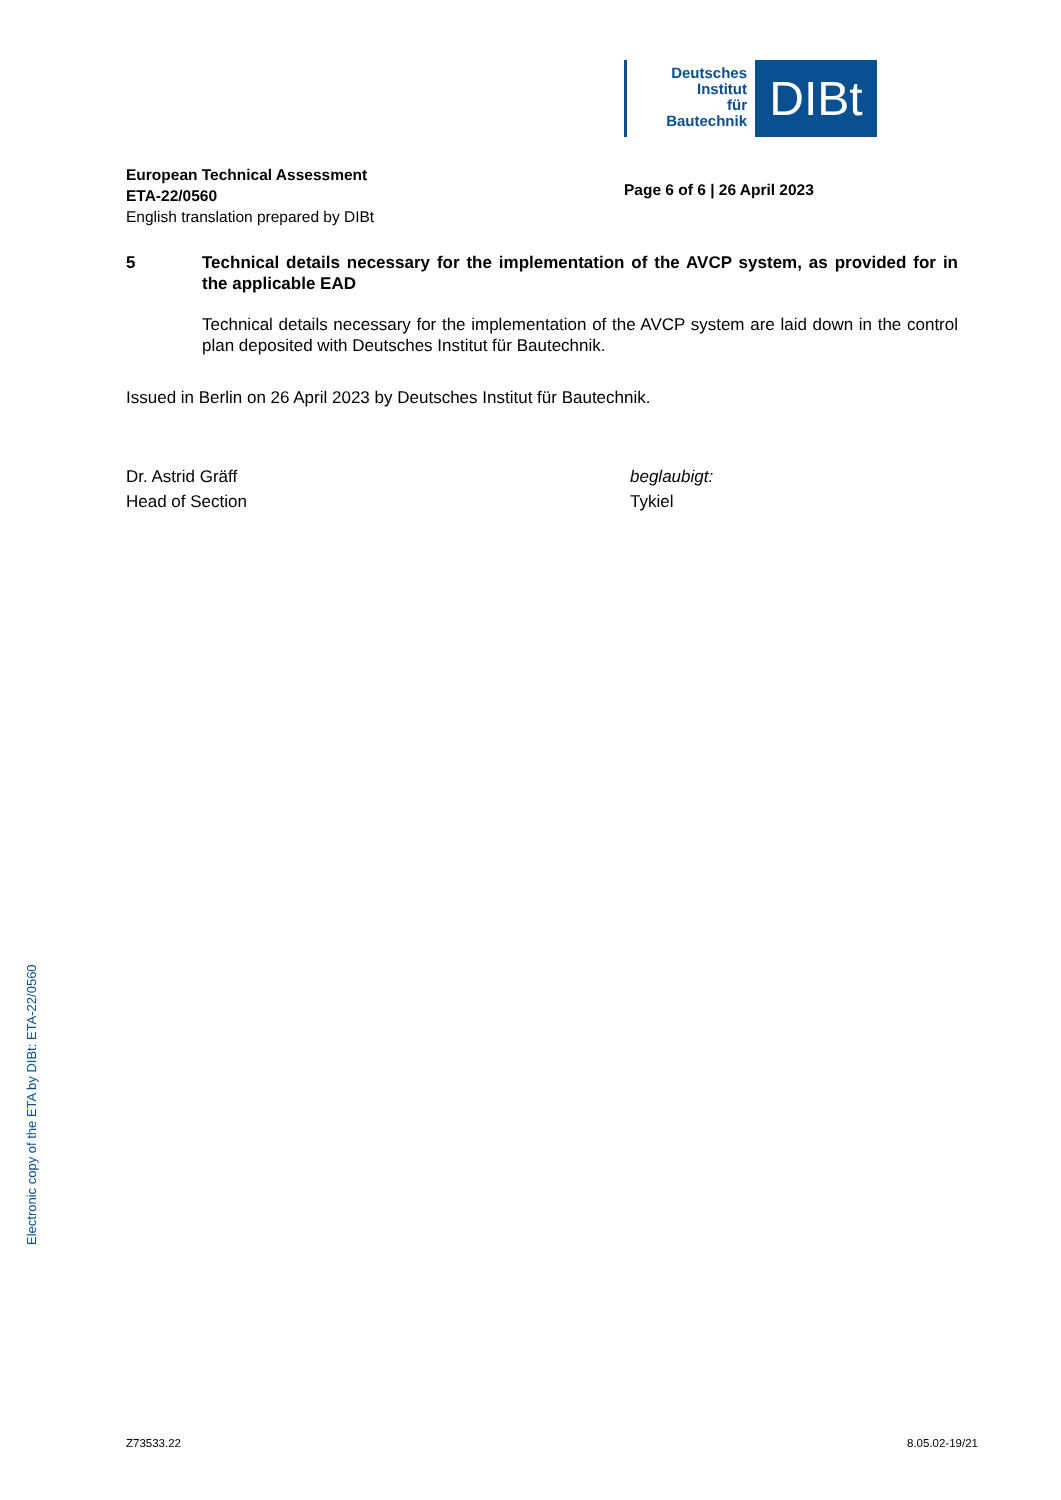Deutsches
Institut
für
Bautechnik
DIBt
European Technical Assessment
ETA-22/0560
English translation prepared by DIBt
Page 6 of 6 | 26 April 2023
5 Technical details necessary for the implementation of the AVCP system, as provided for in the applicable EAD
Technical details necessary for the implementation of the AVCP system are laid down in the control plan deposited with Deutsches Institut für Bautechnik.
Issued in Berlin on 26 April 2023 by Deutsches Institut für Bautechnik.
Dr. Astrid Gräff
Head of Section
beglaubigt:
Tykiel
Electronic copy of the ETA by DIBt: ETA-22/0560
Z73533.22 8.05.02-19/21